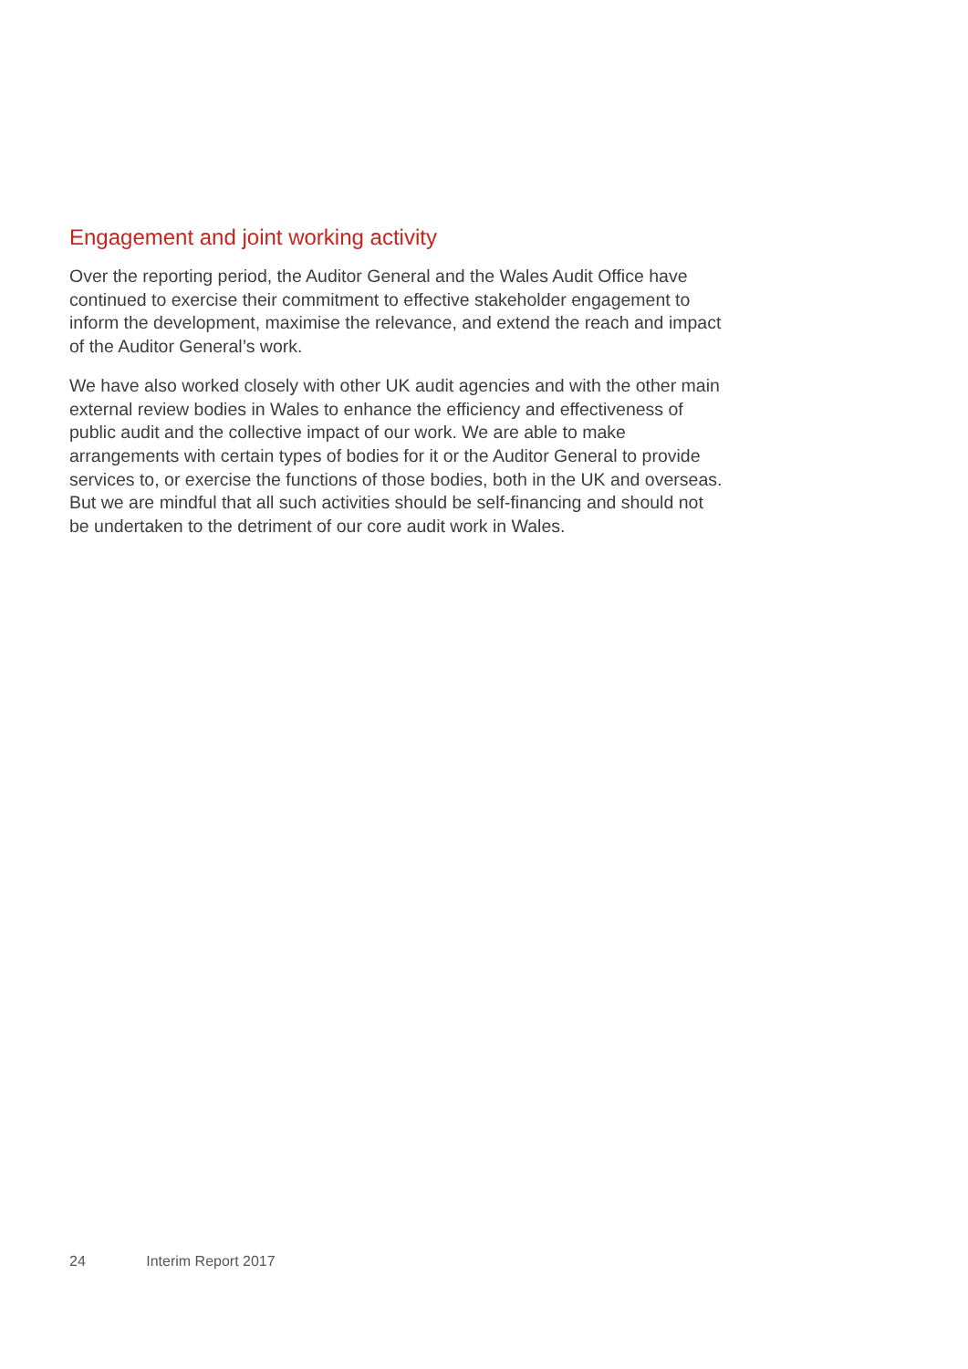Engagement and joint working activity
Over the reporting period, the Auditor General and the Wales Audit Office have continued to exercise their commitment to effective stakeholder engagement to inform the development, maximise the relevance, and extend the reach and impact of the Auditor General’s work.
We have also worked closely with other UK audit agencies and with the other main external review bodies in Wales to enhance the efficiency and effectiveness of public audit and the collective impact of our work. We are able to make arrangements with certain types of bodies for it or the Auditor General to provide services to, or exercise the functions of those bodies, both in the UK and overseas. But we are mindful that all such activities should be self-financing and should not be undertaken to the detriment of our core audit work in Wales.
24 Interim Report 2017